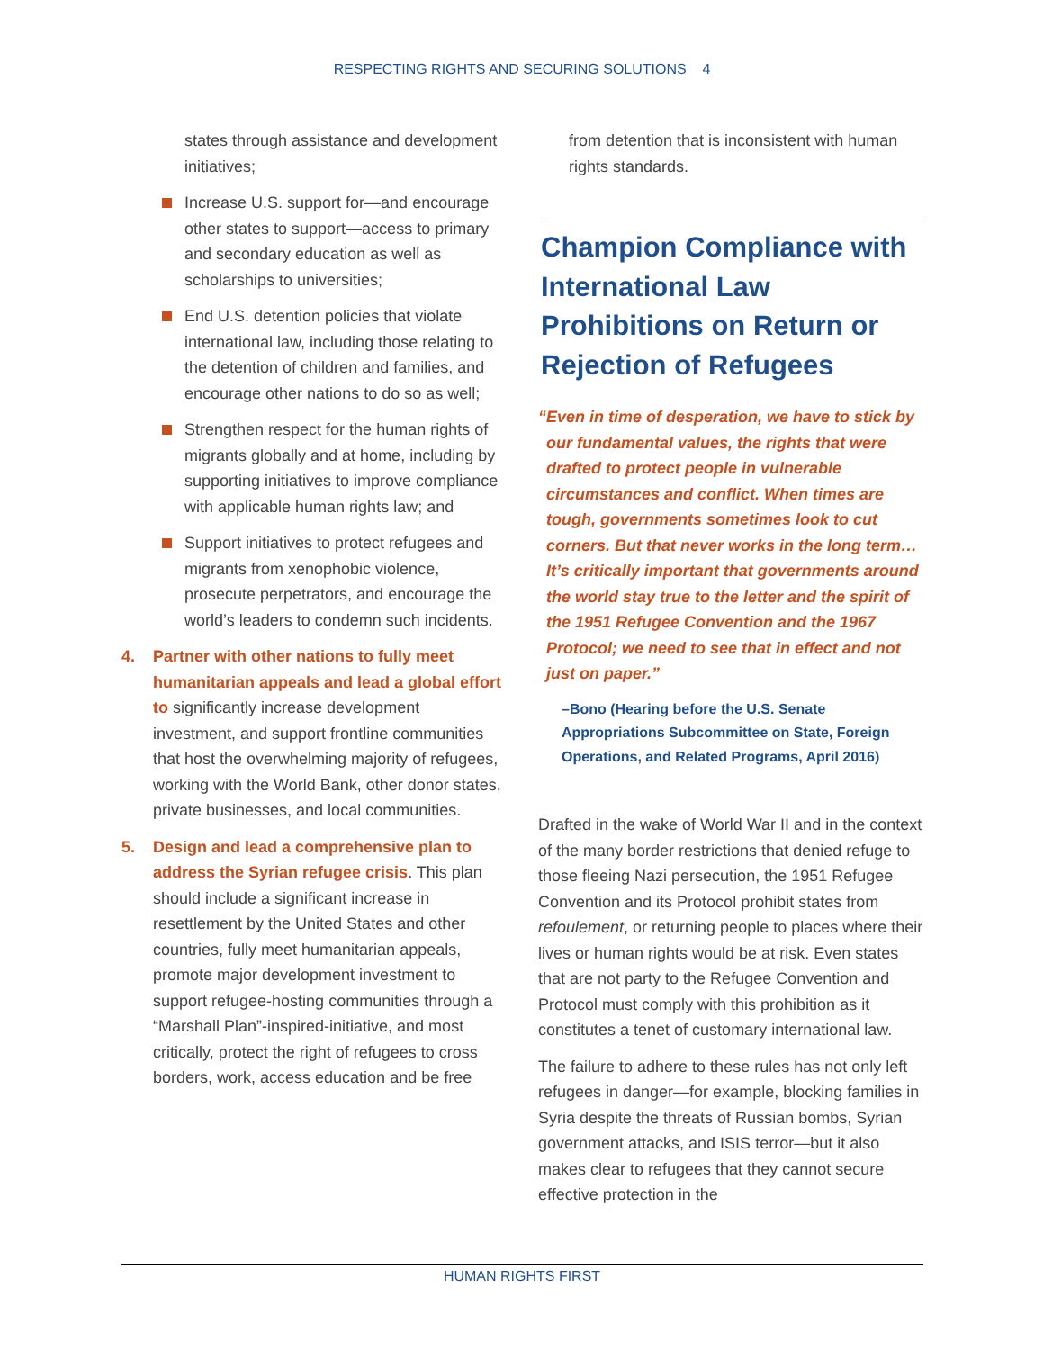RESPECTING RIGHTS AND SECURING SOLUTIONS 4
states through assistance and development initiatives;
Increase U.S. support for—and encourage other states to support—access to primary and secondary education as well as scholarships to universities;
End U.S. detention policies that violate international law, including those relating to the detention of children and families, and encourage other nations to do so as well;
Strengthen respect for the human rights of migrants globally and at home, including by supporting initiatives to improve compliance with applicable human rights law; and
Support initiatives to protect refugees and migrants from xenophobic violence, prosecute perpetrators, and encourage the world’s leaders to condemn such incidents.
4. Partner with other nations to fully meet humanitarian appeals and lead a global effort to significantly increase development investment, and support frontline communities that host the overwhelming majority of refugees, working with the World Bank, other donor states, private businesses, and local communities.
5. Design and lead a comprehensive plan to address the Syrian refugee crisis. This plan should include a significant increase in resettlement by the United States and other countries, fully meet humanitarian appeals, promote major development investment to support refugee-hosting communities through a “Marshall Plan”-inspired-initiative, and most critically, protect the right of refugees to cross borders, work, access education and be free
from detention that is inconsistent with human rights standards.
Champion Compliance with International Law Prohibitions on Return or Rejection of Refugees
“Even in time of desperation, we have to stick by our fundamental values, the rights that were drafted to protect people in vulnerable circumstances and conflict. When times are tough, governments sometimes look to cut corners. But that never works in the long term… It’s critically important that governments around the world stay true to the letter and the spirit of the 1951 Refugee Convention and the 1967 Protocol; we need to see that in effect and not just on paper.”
–Bono (Hearing before the U.S. Senate Appropriations Subcommittee on State, Foreign Operations, and Related Programs, April 2016)
Drafted in the wake of World War II and in the context of the many border restrictions that denied refuge to those fleeing Nazi persecution, the 1951 Refugee Convention and its Protocol prohibit states from refoulement, or returning people to places where their lives or human rights would be at risk. Even states that are not party to the Refugee Convention and Protocol must comply with this prohibition as it constitutes a tenet of customary international law.
The failure to adhere to these rules has not only left refugees in danger—for example, blocking families in Syria despite the threats of Russian bombs, Syrian government attacks, and ISIS terror—but it also makes clear to refugees that they cannot secure effective protection in the
HUMAN RIGHTS FIRST